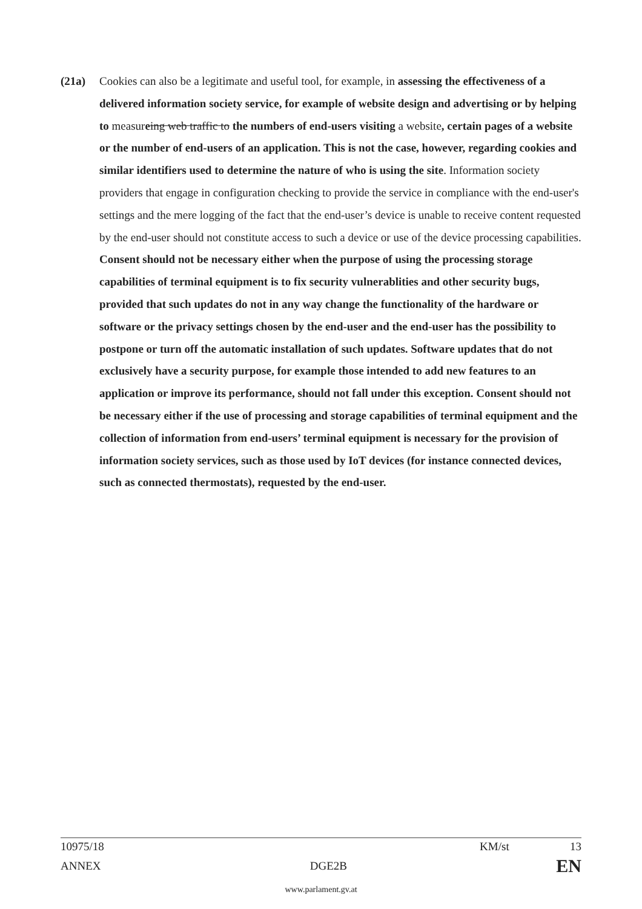(21a) Cookies can also be a legitimate and useful tool, for example, in assessing the effectiveness of a delivered information society service, for example of website design and advertising or by helping to measureing web traffic to the numbers of end-users visiting a website, certain pages of a website or the number of end-users of an application. This is not the case, however, regarding cookies and similar identifiers used to determine the nature of who is using the site. Information society providers that engage in configuration checking to provide the service in compliance with the end-user's settings and the mere logging of the fact that the end-user’s device is unable to receive content requested by the end-user should not constitute access to such a device or use of the device processing capabilities. Consent should not be necessary either when the purpose of using the processing storage capabilities of terminal equipment is to fix security vulnerablities and other security bugs, provided that such updates do not in any way change the functionality of the hardware or software or the privacy settings chosen by the end-user and the end-user has the possibility to postpone or turn off the automatic installation of such updates. Software updates that do not exclusively have a security purpose, for example those intended to add new features to an application or improve its performance, should not fall under this exception. Consent should not be necessary either if the use of processing and storage capabilities of terminal equipment and the collection of information from end-users’ terminal equipment is necessary for the provision of information society services, such as those used by IoT devices (for instance connected devices, such as connected thermostats), requested by the end-user.
10975/18 KM/st 13
ANNEX DGE2B EN
www.parlament.gv.at